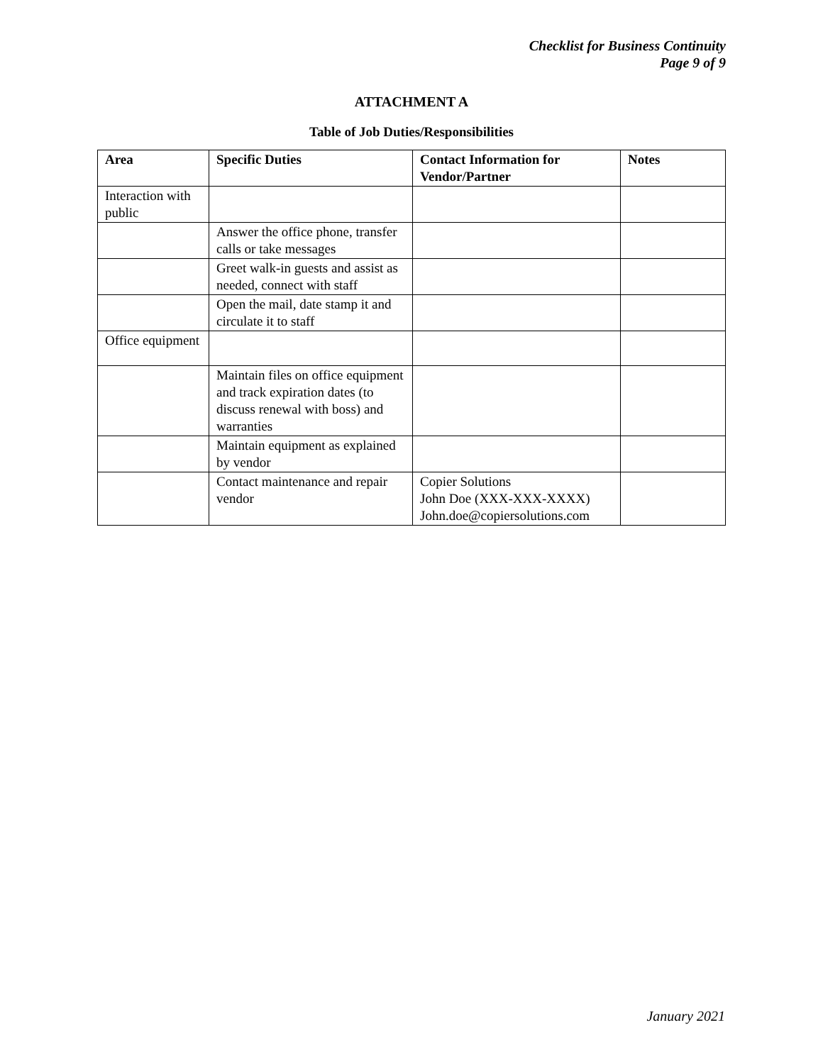Checklist for Business Continuity
Page 9 of 9
ATTACHMENT A
Table of Job Duties/Responsibilities
| Area | Specific Duties | Contact Information for Vendor/Partner | Notes |
| --- | --- | --- | --- |
| Interaction with public | | | |
| | Answer the office phone, transfer calls or take messages | | |
| | Greet walk-in guests and assist as needed, connect with staff | | |
| | Open the mail, date stamp it and circulate it to staff | | |
| Office equipment | | | |
| | Maintain files on office equipment and track expiration dates (to discuss renewal with boss) and warranties | | |
| | Maintain equipment as explained by vendor | | |
| | Contact maintenance and repair vendor | Copier Solutions John Doe (XXX-XXX-XXXX) John.doe@copiersolutions.com | |
January 2021